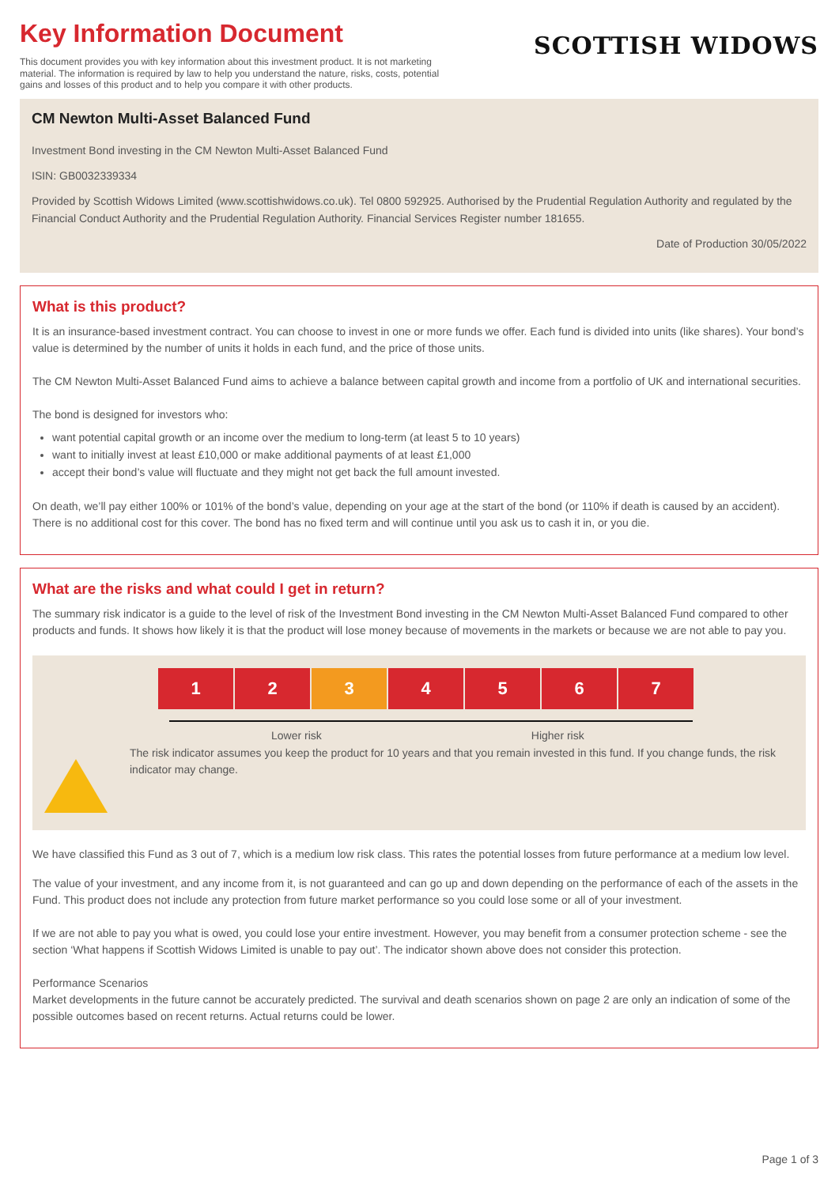Key Information Document
SCOTTISH WIDOWS
This document provides you with key information about this investment product. It is not marketing material. The information is required by law to help you understand the nature, risks, costs, potential gains and losses of this product and to help you compare it with other products.
CM Newton Multi-Asset Balanced Fund
Investment Bond investing in the CM Newton Multi-Asset Balanced Fund
ISIN: GB0032339334
Provided by Scottish Widows Limited (www.scottishwidows.co.uk). Tel 0800 592925. Authorised by the Prudential Regulation Authority and regulated by the Financial Conduct Authority and the Prudential Regulation Authority. Financial Services Register number 181655.
Date of Production 30/05/2022
What is this product?
It is an insurance-based investment contract. You can choose to invest in one or more funds we offer. Each fund is divided into units (like shares). Your bond’s value is determined by the number of units it holds in each fund, and the price of those units.
The CM Newton Multi-Asset Balanced Fund aims to achieve a balance between capital growth and income from a portfolio of UK and international securities.
The bond is designed for investors who:
want potential capital growth or an income over the medium to long-term (at least 5 to 10 years)
want to initially invest at least £10,000 or make additional payments of at least £1,000
accept their bond’s value will fluctuate and they might not get back the full amount invested.
On death, we’ll pay either 100% or 101% of the bond’s value, depending on your age at the start of the bond (or 110% if death is caused by an accident). There is no additional cost for this cover. The bond has no fixed term and will continue until you ask us to cash it in, or you die.
What are the risks and what could I get in return?
The summary risk indicator is a guide to the level of risk of the Investment Bond investing in the CM Newton Multi-Asset Balanced Fund compared to other products and funds. It shows how likely it is that the product will lose money because of movements in the markets or because we are not able to pay you.
| 1 | 2 | 3 | 4 | 5 | 6 | 7 |
Lower risk Higher risk
The risk indicator assumes you keep the product for 10 years and that you remain invested in this fund. If you change funds, the risk indicator may change.
We have classified this Fund as 3 out of 7, which is a medium low risk class. This rates the potential losses from future performance at a medium low level.
The value of your investment, and any income from it, is not guaranteed and can go up and down depending on the performance of each of the assets in the Fund. This product does not include any protection from future market performance so you could lose some or all of your investment.
If we are not able to pay you what is owed, you could lose your entire investment. However, you may benefit from a consumer protection scheme - see the section ‘What happens if Scottish Widows Limited is unable to pay out’. The indicator shown above does not consider this protection.
Performance Scenarios
Market developments in the future cannot be accurately predicted. The survival and death scenarios shown on page 2 are only an indication of some of the possible outcomes based on recent returns. Actual returns could be lower.
Page 1 of 3